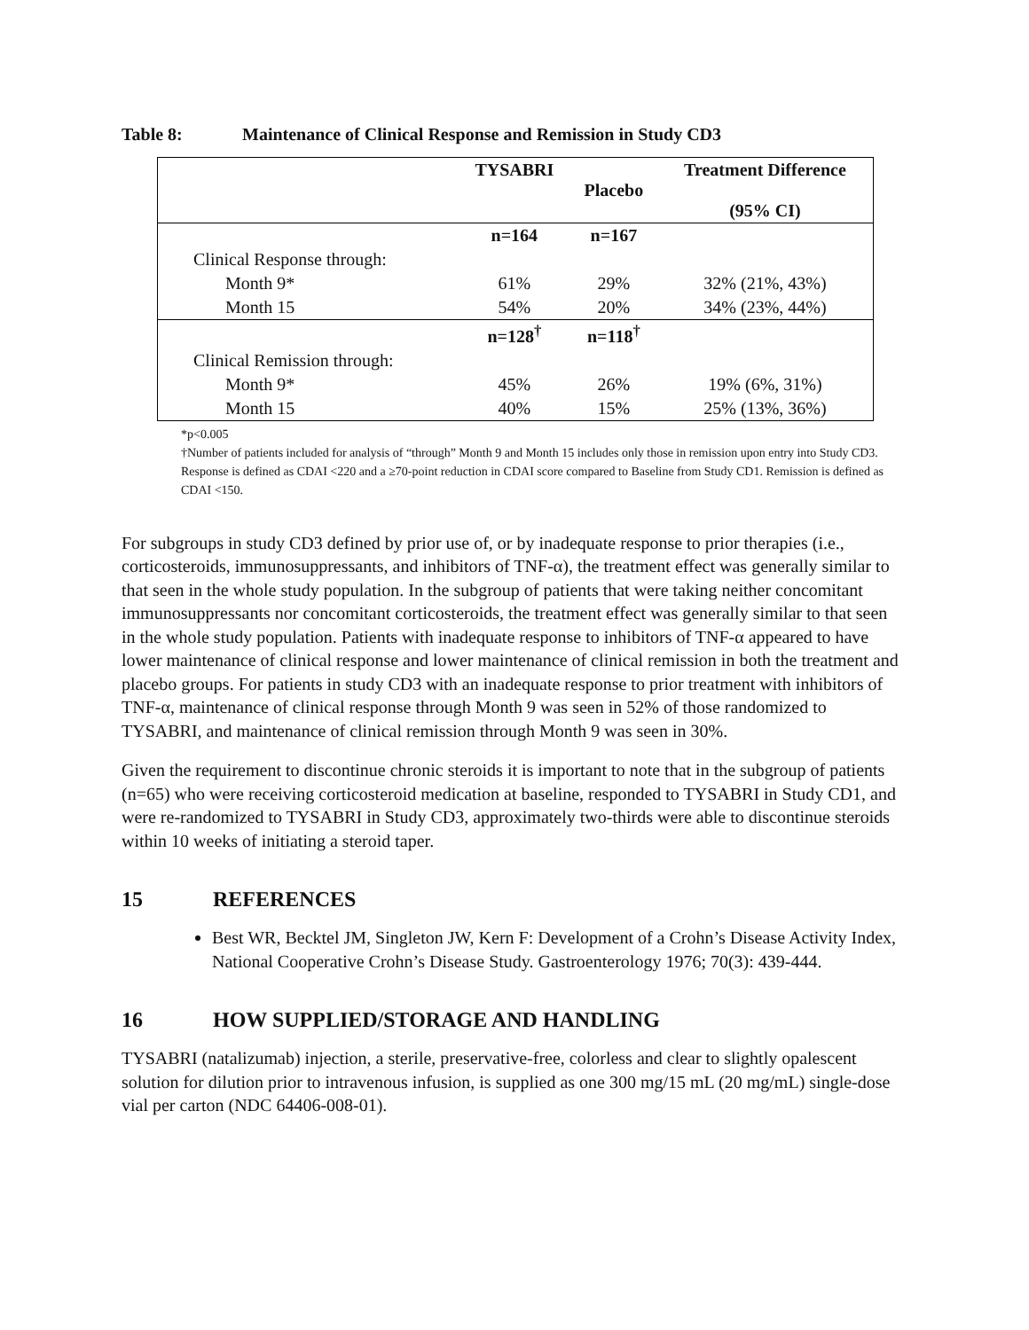Table 8: Maintenance of Clinical Response and Remission in Study CD3
| | TYSABRI | Placebo | Treatment Difference (95% CI) |
| --- | --- | --- | --- |
| | n=164 | n=167 | |
| Clinical Response through: | | | |
| Month 9* | 61% | 29% | 32% (21%, 43%) |
| Month 15 | 54% | 20% | 34% (23%, 44%) |
| | n=128<sup>†</sup> | n=118<sup>†</sup> | |
| Clinical Remission through: | | | |
| Month 9* | 45% | 26% | 19% (6%, 31%) |
| Month 15 | 40% | 15% | 25% (13%, 36%) |
*p<0.005
†Number of patients included for analysis of “through” Month 9 and Month 15 includes only those in remission upon entry into Study CD3.
Response is defined as CDAI <220 and a ≥70-point reduction in CDAI score compared to Baseline from Study CD1. Remission is defined as CDAI <150.
For subgroups in study CD3 defined by prior use of, or by inadequate response to prior therapies (i.e., corticosteroids, immunosuppressants, and inhibitors of TNF-α), the treatment effect was generally similar to that seen in the whole study population. In the subgroup of patients that were taking neither concomitant immunosuppressants nor concomitant corticosteroids, the treatment effect was generally similar to that seen in the whole study population. Patients with inadequate response to inhibitors of TNF-α appeared to have lower maintenance of clinical response and lower maintenance of clinical remission in both the treatment and placebo groups. For patients in study CD3 with an inadequate response to prior treatment with inhibitors of TNF-α, maintenance of clinical response through Month 9 was seen in 52% of those randomized to TYSABRI, and maintenance of clinical remission through Month 9 was seen in 30%.
Given the requirement to discontinue chronic steroids it is important to note that in the subgroup of patients (n=65) who were receiving corticosteroid medication at baseline, responded to TYSABRI in Study CD1, and were re-randomized to TYSABRI in Study CD3, approximately two-thirds were able to discontinue steroids within 10 weeks of initiating a steroid taper.
15 REFERENCES
Best WR, Becktel JM, Singleton JW, Kern F: Development of a Crohn’s Disease Activity Index, National Cooperative Crohn’s Disease Study. Gastroenterology 1976; 70(3): 439-444.
16 HOW SUPPLIED/STORAGE AND HANDLING
TYSABRI (natalizumab) injection, a sterile, preservative-free, colorless and clear to slightly opalescent solution for dilution prior to intravenous infusion, is supplied as one 300 mg/15 mL (20 mg/mL) single-dose vial per carton (NDC 64406-008-01).